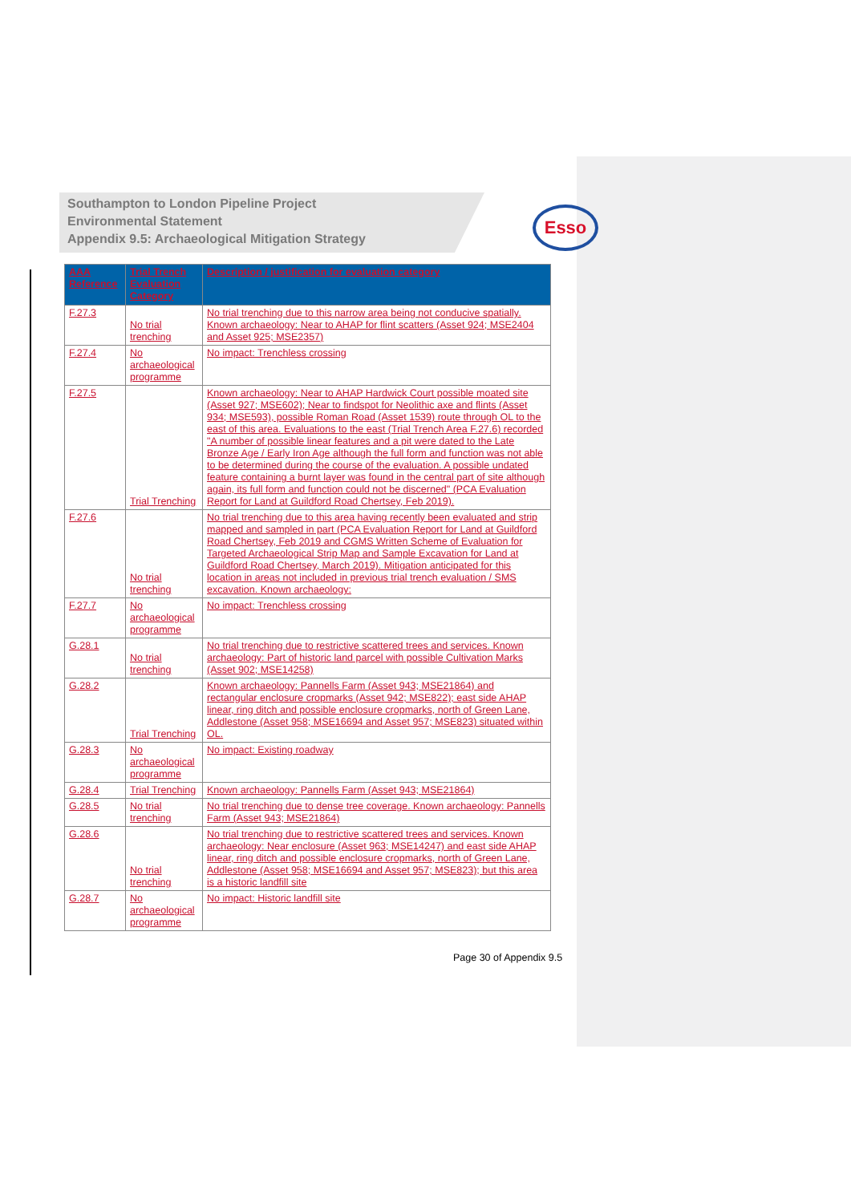Southampton to London Pipeline Project
Environmental Statement
Appendix 9.5: Archaeological Mitigation Strategy
Esso
| AAA Reference | Trial Trench Evaluation Category | Description / justification for evaluation category |
| --- | --- | --- |
| F.27.3 | No trial trenching | No trial trenching due to this narrow area being not conducive spatially. Known archaeology: Near to AHAP for flint scatters (Asset 924; MSE2404 and Asset 925; MSE2357) |
| F.27.4 | No archaeological programme | No impact: Trenchless crossing |
| F.27.5 | Trial Trenching | Known archaeology: Near to AHAP Hardwick Court possible moated site (Asset 927; MSE602); Near to findspot for Neolithic axe and flints (Asset 934; MSE593), possible Roman Road (Asset 1539) route through OL to the east of this area. Evaluations to the east (Trial Trench Area F.27.6) recorded "A number of possible linear features and a pit were dated to the Late Bronze Age / Early Iron Age although the full form and function was not able to be determined during the course of the evaluation. A possible undated feature containing a burnt layer was found in the central part of site although again, its full form and function could not be discerned" (PCA Evaluation Report for Land at Guildford Road Chertsey, Feb 2019). |
| F.27.6 | No trial trenching | No trial trenching due to this area having recently been evaluated and strip mapped and sampled in part (PCA Evaluation Report for Land at Guildford Road Chertsey, Feb 2019 and CGMS Written Scheme of Evaluation for Targeted Archaeological Strip Map and Sample Excavation for Land at Guildford Road Chertsey, March 2019). Mitigation anticipated for this location in areas not included in previous trial trench evaluation / SMS excavation. Known archaeology: |
| F.27.7 | No archaeological programme | No impact: Trenchless crossing |
| G.28.1 | No trial trenching | No trial trenching due to restrictive scattered trees and services. Known archaeology: Part of historic land parcel with possible Cultivation Marks (Asset 902; MSE14258) |
| G.28.2 | Trial Trenching | Known archaeology: Pannells Farm (Asset 943; MSE21864) and rectangular enclosure cropmarks (Asset 942; MSE822); east side AHAP linear, ring ditch and possible enclosure cropmarks, north of Green Lane, Addlestone (Asset 958; MSE16694 and Asset 957; MSE823) situated within OL. |
| G.28.3 | No archaeological programme | No impact: Existing roadway |
| G.28.4 | Trial Trenching | Known archaeology: Pannells Farm (Asset 943; MSE21864) |
| G.28.5 | No trial trenching | No trial trenching due to dense tree coverage. Known archaeology: Pannells Farm (Asset 943; MSE21864) |
| G.28.6 | No trial trenching | No trial trenching due to restrictive scattered trees and services. Known archaeology: Near enclosure (Asset 963; MSE14247) and east side AHAP linear, ring ditch and possible enclosure cropmarks, north of Green Lane, Addlestone (Asset 958; MSE16694 and Asset 957; MSE823); but this area is a historic landfill site |
| G.28.7 | No archaeological programme | No impact: Historic landfill site |
Page 30 of Appendix 9.5